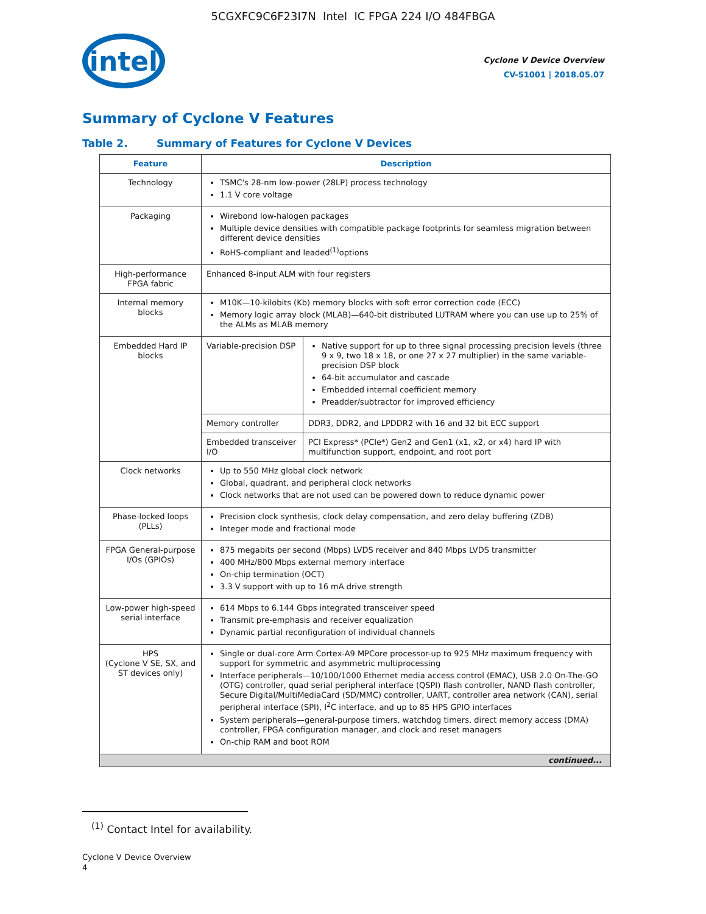5CGXFC9C6F23I7N Intel IC FPGA 224 I/O 484FBGA
intel
Cyclone V Device Overview
CV-51001 | 2018.05.07
Summary of Cyclone V Features
Table 2. Summary of Features for Cyclone V Devices
| Feature | Description | |
| --- | --- | --- |
| Technology | TSMC's 28-nm low-power (28LP) process technology 1.1 V core voltage | |
| Packaging | Wirebond low-halogen packages Multiple device densities with compatible package footprints for seamless migration between different device densities RoHS-compliant and leaded<sup>(1)</sup>options | |
| High-performance FPGA fabric | Enhanced 8-input ALM with four registers | |
| Internal memory blocks | M10K—10-kilobits (Kb) memory blocks with soft error correction code (ECC) Memory logic array block (MLAB)—640-bit distributed LUTRAM where you can use up to 25% of the ALMs as MLAB memory | |
| Embedded Hard IP blocks | Variable-precision DSP | Native support for up to three signal processing precision levels (three 9 x 9, two 18 x 18, or one 27 x 27 multiplier) in the same variable-precision DSP block 64-bit accumulator and cascade Embedded internal coefficient memory Preadder/subtractor for improved efficiency |
| | Memory controller | DDR3, DDR2, and LPDDR2 with 16 and 32 bit ECC support |
| | Embedded transceiver I/O | PCI Express* (PCIe*) Gen2 and Gen1 (x1, x2, or x4) hard IP with multifunction support, endpoint, and root port |
| Clock networks | Up to 550 MHz global clock network Global, quadrant, and peripheral clock networks Clock networks that are not used can be powered down to reduce dynamic power | |
| Phase-locked loops (PLLs) | Precision clock synthesis, clock delay compensation, and zero delay buffering (ZDB) Integer mode and fractional mode | |
| FPGA General-purpose I/Os (GPIOs) | 875 megabits per second (Mbps) LVDS receiver and 840 Mbps LVDS transmitter 400 MHz/800 Mbps external memory interface On-chip termination (OCT) 3.3 V support with up to 16 mA drive strength | |
| Low-power high-speed serial interface | 614 Mbps to 6.144 Gbps integrated transceiver speed Transmit pre-emphasis and receiver equalization Dynamic partial reconfiguration of individual channels | |
| HPS (Cyclone V SE, SX, and ST devices only) | Single or dual-core Arm Cortex-A9 MPCore processor-up to 925 MHz maximum frequency with support for symmetric and asymmetric multiprocessing Interface peripherals—10/100/1000 Ethernet media access control (EMAC), USB 2.0 On-The-GO (OTG) controller, quad serial peripheral interface (QSPI) flash controller, NAND flash controller, Secure Digital/MultiMediaCard (SD/MMC) controller, UART, controller area network (CAN), serial peripheral interface (SPI), I<sup>2</sup>C interface, and up to 85 HPS GPIO interfaces System peripherals—general-purpose timers, watchdog timers, direct memory access (DMA) controller, FPGA configuration manager, and clock and reset managers On-chip RAM and boot ROM | |
| continued... | | |
<sup>(1)</sup> Contact Intel for availability.
Cyclone V Device Overview
4